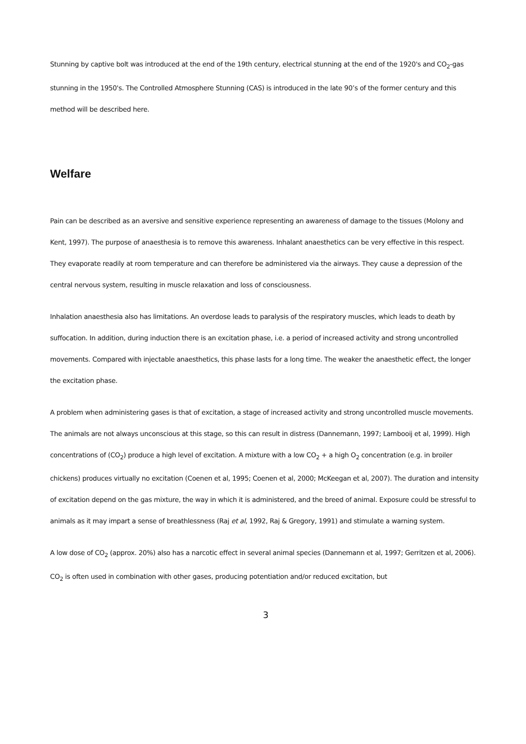Stunning by captive bolt was introduced at the end of the 19th century, electrical stunning at the end of the 1920's and CO<sub>2</sub>-gas stunning in the 1950's. The Controlled Atmosphere Stunning (CAS) is introduced in the late 90’s of the former century and this method will be described here.
Welfare
Pain can be described as an aversive and sensitive experience representing an awareness of damage to the tissues (Molony and Kent, 1997). The purpose of anaesthesia is to remove this awareness. Inhalant anaesthetics can be very effective in this respect. They evaporate readily at room temperature and can therefore be administered via the airways. They cause a depression of the central nervous system, resulting in muscle relaxation and loss of consciousness.
Inhalation anaesthesia also has limitations. An overdose leads to paralysis of the respiratory muscles, which leads to death by suffocation. In addition, during induction there is an excitation phase, i.e. a period of increased activity and strong uncontrolled movements. Compared with injectable anaesthetics, this phase lasts for a long time. The weaker the anaesthetic effect, the longer the excitation phase.
A problem when administering gases is that of excitation, a stage of increased activity and strong uncontrolled muscle movements. The animals are not always unconscious at this stage, so this can result in distress (Dannemann, 1997; Lambooij et al, 1999). High concentrations of (CO<sub>2</sub>) produce a high level of excitation. A mixture with a low CO<sub>2</sub> + a high O<sub>2</sub> concentration (e.g. in broiler chickens) produces virtually no excitation (Coenen et al, 1995; Coenen et al, 2000; McKeegan et al, 2007). The duration and intensity of excitation depend on the gas mixture, the way in which it is administered, and the breed of animal. Exposure could be stressful to animals as it may impart a sense of breathlessness (Raj et al, 1992, Raj & Gregory, 1991) and stimulate a warning system.
A low dose of CO<sub>2</sub> (approx. 20%) also has a narcotic effect in several animal species (Dannemann et al, 1997; Gerritzen et al, 2006). CO<sub>2</sub> is often used in combination with other gases, producing potentiation and/or reduced excitation, but
3